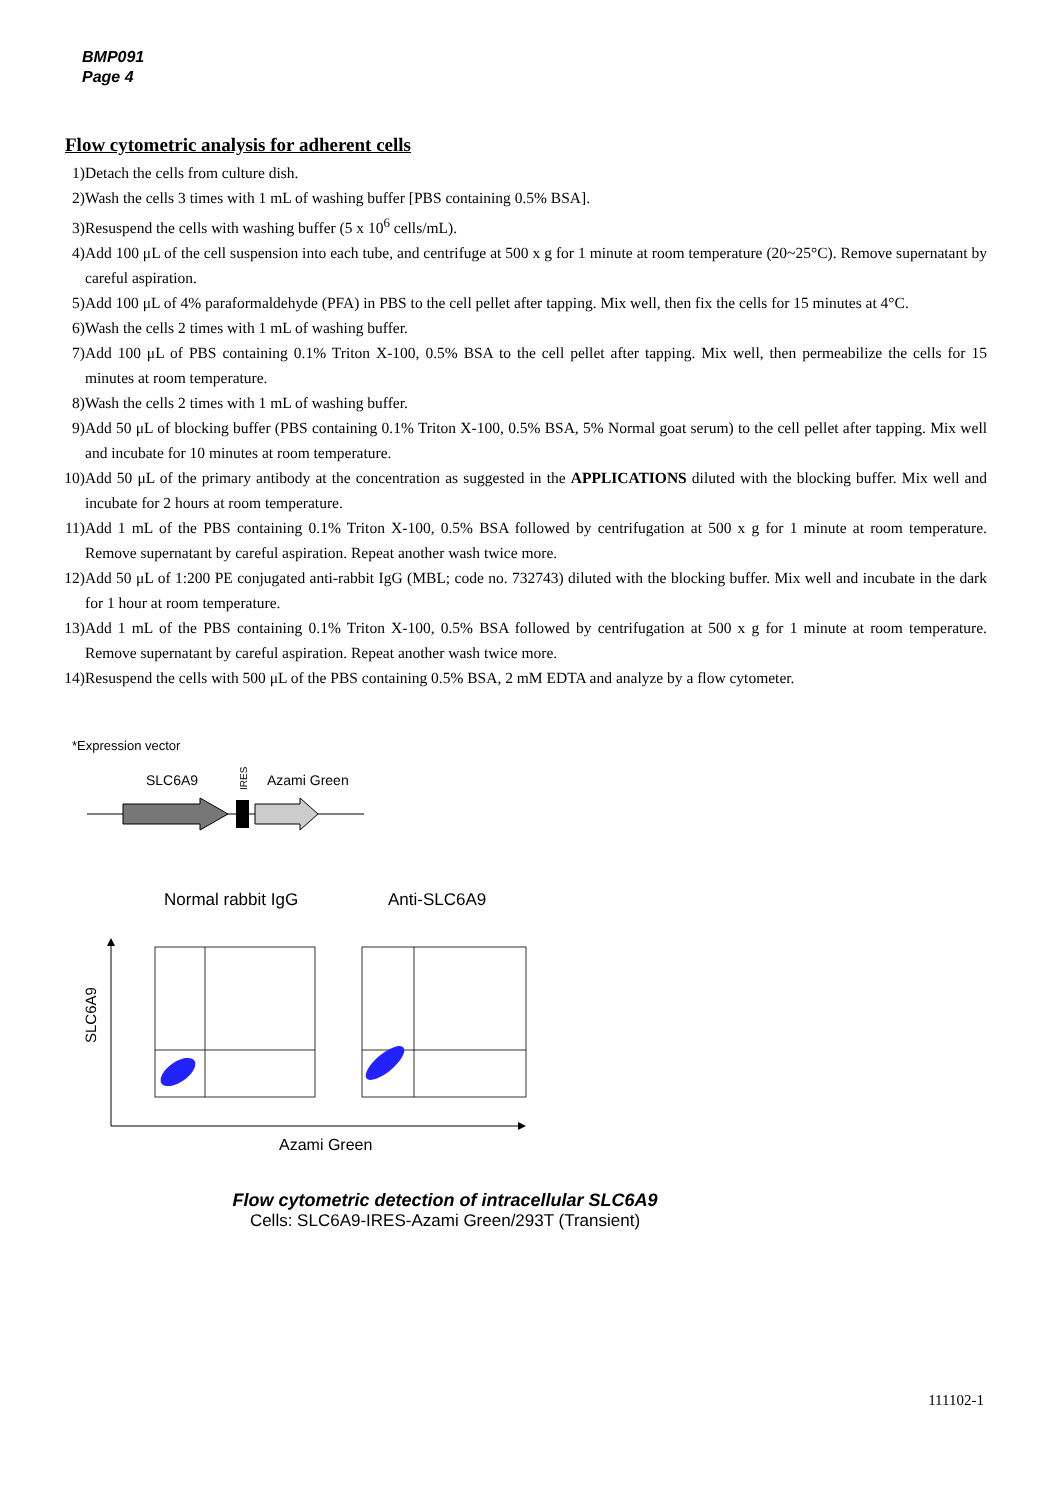BMP091
Page 4
Flow cytometric analysis for adherent cells
1) Detach the cells from culture dish.
2) Wash the cells 3 times with 1 mL of washing buffer [PBS containing 0.5% BSA].
3) Resuspend the cells with washing buffer (5 x 10<sup>6</sup> cells/mL).
4) Add 100 μL of the cell suspension into each tube, and centrifuge at 500 x g for 1 minute at room temperature (20~25°C). Remove supernatant by careful aspiration.
5) Add 100 μL of 4% paraformaldehyde (PFA) in PBS to the cell pellet after tapping. Mix well, then fix the cells for 15 minutes at 4°C.
6) Wash the cells 2 times with 1 mL of washing buffer.
7) Add 100 μL of PBS containing 0.1% Triton X-100, 0.5% BSA to the cell pellet after tapping. Mix well, then permeabilize the cells for 15 minutes at room temperature.
8) Wash the cells 2 times with 1 mL of washing buffer.
9) Add 50 μL of blocking buffer (PBS containing 0.1% Triton X-100, 0.5% BSA, 5% Normal goat serum) to the cell pellet after tapping. Mix well and incubate for 10 minutes at room temperature.
10) Add 50 μL of the primary antibody at the concentration as suggested in the APPLICATIONS diluted with the blocking buffer. Mix well and incubate for 2 hours at room temperature.
11) Add 1 mL of the PBS containing 0.1% Triton X-100, 0.5% BSA followed by centrifugation at 500 x g for 1 minute at room temperature. Remove supernatant by careful aspiration. Repeat another wash twice more.
12) Add 50 μL of 1:200 PE conjugated anti-rabbit IgG (MBL; code no. 732743) diluted with the blocking buffer. Mix well and incubate in the dark for 1 hour at room temperature.
13) Add 1 mL of the PBS containing 0.1% Triton X-100, 0.5% BSA followed by centrifugation at 500 x g for 1 minute at room temperature. Remove supernatant by careful aspiration. Repeat another wash twice more.
14) Resuspend the cells with 500 μL of the PBS containing 0.5% BSA, 2 mM EDTA and analyze by a flow cytometer.
*Expression vector
SLC6A9
IRES
Azami Green
Normal rabbit IgG
Anti-SLC6A9
SLC6A9
Azami Green
Flow cytometric detection of intracellular SLC6A9
Cells: SLC6A9-IRES-Azami Green/293T (Transient)
111102-1